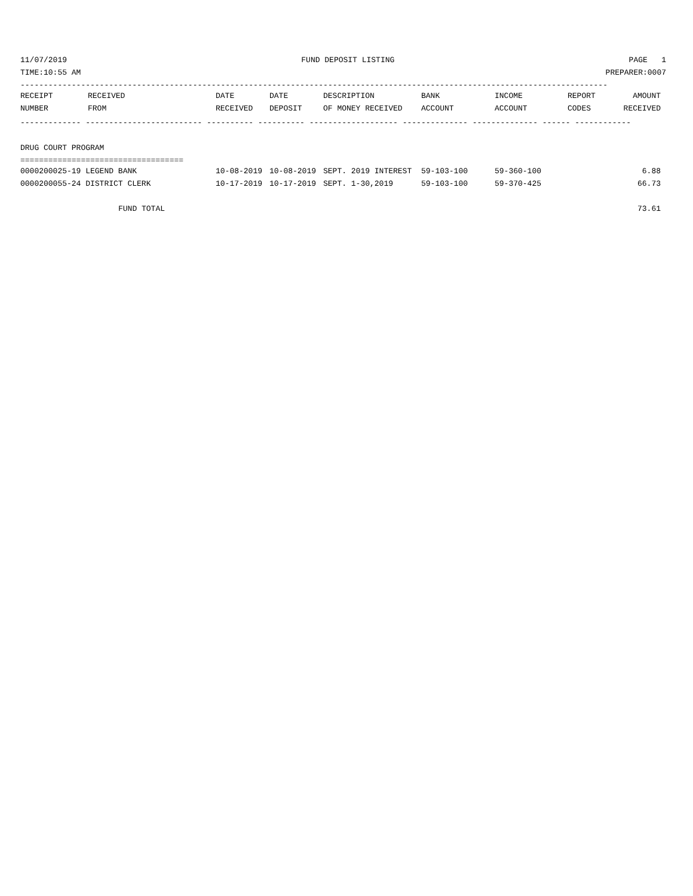11/07/2019 FUND DEPOSIT LISTING PAGE 1
TIME:10:55 AM PREPARER:0007
------------------------------------------------------------------------------------------------------------------------------
| RECEIPT | RECEIVED | DATE | DATE | DESCRIPTION | BANK | INCOME | REPORT | AMOUNT |
| --- | --- | --- | --- | --- | --- | --- | --- | --- |
| NUMBER | FROM | RECEIVED | DEPOSIT | OF MONEY RECEIVED | ACCOUNT | ACCOUNT | CODES | RECEIVED |
------------- ------------------------- ---------- ---------- ------------------- -------------- -------------- ------ ------------
DRUG COURT PROGRAM
===================================
| 0000200025-19 LEGEND BANK | 10-08-2019 | 10-08-2019 | SEPT. 2019 INTEREST | 59-103-100 | 59-360-100 | | 6.88 |
| 0000200055-24 DISTRICT CLERK | 10-17-2019 | 10-17-2019 | SEPT. 1-30,2019 | 59-103-100 | 59-370-425 | | 66.73 |
| FUND TOTAL | | | | | | | 73.61 |